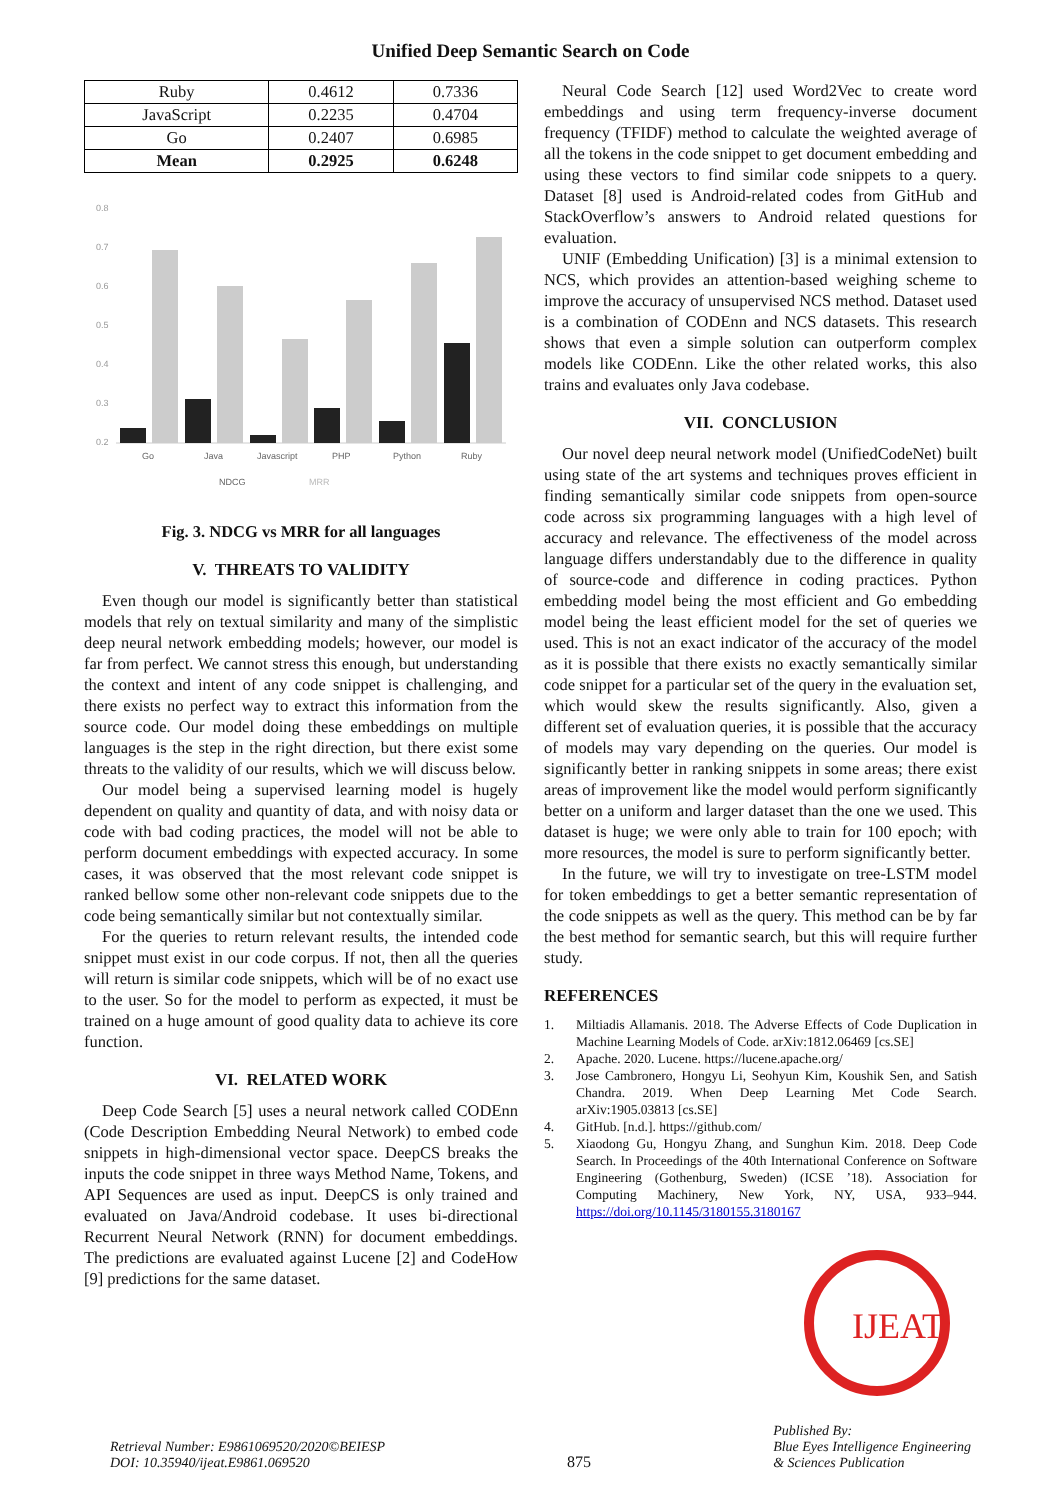Unified Deep Semantic Search on Code
| Ruby | 0.4612 | 0.7336 |
| JavaScript | 0.2235 | 0.4704 |
| Go | 0.2407 | 0.6985 |
| Mean | 0.2925 | 0.6248 |
0.8
0.7
0.6
0.5
0.4
0.3
0.2
Go
Java
Javascript
PHP
Python
Ruby
NDCG
MRR
Fig. 3. NDCG vs MRR for all languages
V. THREATS TO VALIDITY
Even though our model is significantly better than statistical models that rely on textual similarity and many of the simplistic deep neural network embedding models; however, our model is far from perfect. We cannot stress this enough, but understanding the context and intent of any code snippet is challenging, and there exists no perfect way to extract this information from the source code. Our model doing these embeddings on multiple languages is the step in the right direction, but there exist some threats to the validity of our results, which we will discuss below.
Our model being a supervised learning model is hugely dependent on quality and quantity of data, and with noisy data or code with bad coding practices, the model will not be able to perform document embeddings with expected accuracy. In some cases, it was observed that the most relevant code snippet is ranked bellow some other non-relevant code snippets due to the code being semantically similar but not contextually similar.
For the queries to return relevant results, the intended code snippet must exist in our code corpus. If not, then all the queries will return is similar code snippets, which will be of no exact use to the user. So for the model to perform as expected, it must be trained on a huge amount of good quality data to achieve its core function.
VI. RELATED WORK
Deep Code Search [5] uses a neural network called CODEnn (Code Description Embedding Neural Network) to embed code snippets in high-dimensional vector space. DeepCS breaks the inputs the code snippet in three ways Method Name, Tokens, and API Sequences are used as input. DeepCS is only trained and evaluated on Java/Android codebase. It uses bi-directional Recurrent Neural Network (RNN) for document embeddings. The predictions are evaluated against Lucene [2] and CodeHow [9] predictions for the same dataset.
Neural Code Search [12] used Word2Vec to create word embeddings and using term frequency-inverse document frequency (TFIDF) method to calculate the weighted average of all the tokens in the code snippet to get document embedding and using these vectors to find similar code snippets to a query. Dataset [8] used is Android-related codes from GitHub and StackOverflow’s answers to Android related questions for evaluation.
UNIF (Embedding Unification) [3] is a minimal extension to NCS, which provides an attention-based weighing scheme to improve the accuracy of unsupervised NCS method. Dataset used is a combination of CODEnn and NCS datasets. This research shows that even a simple solution can outperform complex models like CODEnn. Like the other related works, this also trains and evaluates only Java codebase.
VII. CONCLUSION
Our novel deep neural network model (UnifiedCodeNet) built using state of the art systems and techniques proves efficient in finding semantically similar code snippets from open-source code across six programming languages with a high level of accuracy and relevance. The effectiveness of the model across language differs understandably due to the difference in quality of source-code and difference in coding practices. Python embedding model being the most efficient and Go embedding model being the least efficient model for the set of queries we used. This is not an exact indicator of the accuracy of the model as it is possible that there exists no exactly semantically similar code snippet for a particular set of the query in the evaluation set, which would skew the results significantly. Also, given a different set of evaluation queries, it is possible that the accuracy of models may vary depending on the queries. Our model is significantly better in ranking snippets in some areas; there exist areas of improvement like the model would perform significantly better on a uniform and larger dataset than the one we used. This dataset is huge; we were only able to train for 100 epoch; with more resources, the model is sure to perform significantly better.
In the future, we will try to investigate on tree-LSTM model for token embeddings to get a better semantic representation of the code snippets as well as the query. This method can be by far the best method for semantic search, but this will require further study.
REFERENCES
1. Miltiadis Allamanis. 2018. The Adverse Effects of Code Duplication in Machine Learning Models of Code. arXiv:1812.06469 [cs.SE]
2. Apache. 2020. Lucene. https://lucene.apache.org/
3. Jose Cambronero, Hongyu Li, Seohyun Kim, Koushik Sen, and Satish Chandra. 2019. When Deep Learning Met Code Search. arXiv:1905.03813 [cs.SE]
4. GitHub. [n.d.]. https://github.com/
5. Xiaodong Gu, Hongyu Zhang, and Sunghun Kim. 2018. Deep Code Search. In Proceedings of the 40th International Conference on Software Engineering (Gothenburg, Sweden) (ICSE ’18). Association for Computing Machinery, New York, NY, USA, 933–944. https://doi.org/10.1145/3180155.3180167
IJEAT
Retrieval Number: E9861069520/2020©BEIESP
DOI: 10.35940/ijeat.E9861.069520
875
Published By:
Blue Eyes Intelligence Engineering
& Sciences Publication